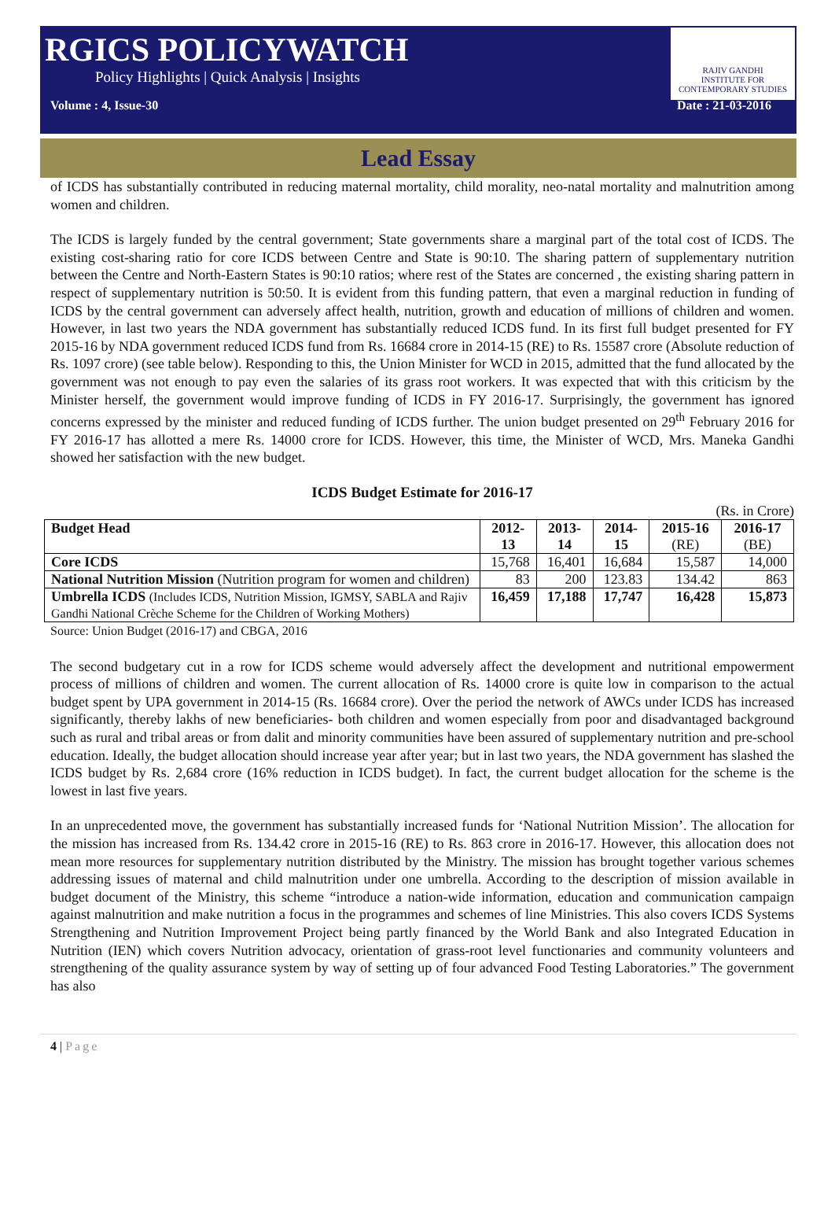RGICS POLICYWATCH
Policy Highlights | Quick Analysis | Insights
RAJIV GANDHI
INSTITUTE FOR CONTEMPORARY STUDIES
Volume : 4, Issue-30 Date : 21-03-2016
Lead Essay
of ICDS has substantially contributed in reducing maternal mortality, child morality, neo-natal mortality and malnutrition among women and children.
The ICDS is largely funded by the central government; State governments share a marginal part of the total cost of ICDS. The existing cost-sharing ratio for core ICDS between Centre and State is 90:10. The sharing pattern of supplementary nutrition between the Centre and North-Eastern States is 90:10 ratios; where rest of the States are concerned , the existing sharing pattern in respect of supplementary nutrition is 50:50. It is evident from this funding pattern, that even a marginal reduction in funding of ICDS by the central government can adversely affect health, nutrition, growth and education of millions of children and women. However, in last two years the NDA government has substantially reduced ICDS fund. In its first full budget presented for FY 2015-16 by NDA government reduced ICDS fund from Rs. 16684 crore in 2014-15 (RE) to Rs. 15587 crore (Absolute reduction of Rs. 1097 crore) (see table below). Responding to this, the Union Minister for WCD in 2015, admitted that the fund allocated by the government was not enough to pay even the salaries of its grass root workers. It was expected that with this criticism by the Minister herself, the government would improve funding of ICDS in FY 2016-17. Surprisingly, the government has ignored concerns expressed by the minister and reduced funding of ICDS further. The union budget presented on 29<sup>th</sup> February 2016 for FY 2016-17 has allotted a mere Rs. 14000 crore for ICDS. However, this time, the Minister of WCD, Mrs. Maneka Gandhi showed her satisfaction with the new budget.
ICDS Budget Estimate for 2016-17
(Rs. in Crore)
| Budget Head | 2012-13 | 2013-14 | 2014-15 | 2015-16 (RE) | 2016-17 (BE) |
| --- | --- | --- | --- | --- | --- |
| Core ICDS | 15,768 | 16,401 | 16,684 | 15,587 | 14,000 |
| National Nutrition Mission (Nutrition program for women and children) | 83 | 200 | 123.83 | 134.42 | 863 |
| Umbrella ICDS (Includes ICDS, Nutrition Mission, IGMSY, SABLA and Rajiv Gandhi National Crèche Scheme for the Children of Working Mothers) | 16,459 | 17,188 | 17,747 | 16,428 | 15,873 |
Source: Union Budget (2016-17) and CBGA, 2016
The second budgetary cut in a row for ICDS scheme would adversely affect the development and nutritional empowerment process of millions of children and women. The current allocation of Rs. 14000 crore is quite low in comparison to the actual budget spent by UPA government in 2014-15 (Rs. 16684 crore). Over the period the network of AWCs under ICDS has increased significantly, thereby lakhs of new beneficiaries- both children and women especially from poor and disadvantaged background such as rural and tribal areas or from dalit and minority communities have been assured of supplementary nutrition and pre-school education. Ideally, the budget allocation should increase year after year; but in last two years, the NDA government has slashed the ICDS budget by Rs. 2,684 crore (16% reduction in ICDS budget). In fact, the current budget allocation for the scheme is the lowest in last five years.
In an unprecedented move, the government has substantially increased funds for ‘National Nutrition Mission’. The allocation for the mission has increased from Rs. 134.42 crore in 2015-16 (RE) to Rs. 863 crore in 2016-17. However, this allocation does not mean more resources for supplementary nutrition distributed by the Ministry. The mission has brought together various schemes addressing issues of maternal and child malnutrition under one umbrella. According to the description of mission available in budget document of the Ministry, this scheme “introduce a nation-wide information, education and communication campaign against malnutrition and make nutrition a focus in the programmes and schemes of line Ministries. This also covers ICDS Systems Strengthening and Nutrition Improvement Project being partly financed by the World Bank and also Integrated Education in Nutrition (IEN) which covers Nutrition advocacy, orientation of grass-root level functionaries and community volunteers and strengthening of the quality assurance system by way of setting up of four advanced Food Testing Laboratories.” The government has also
4 | Page